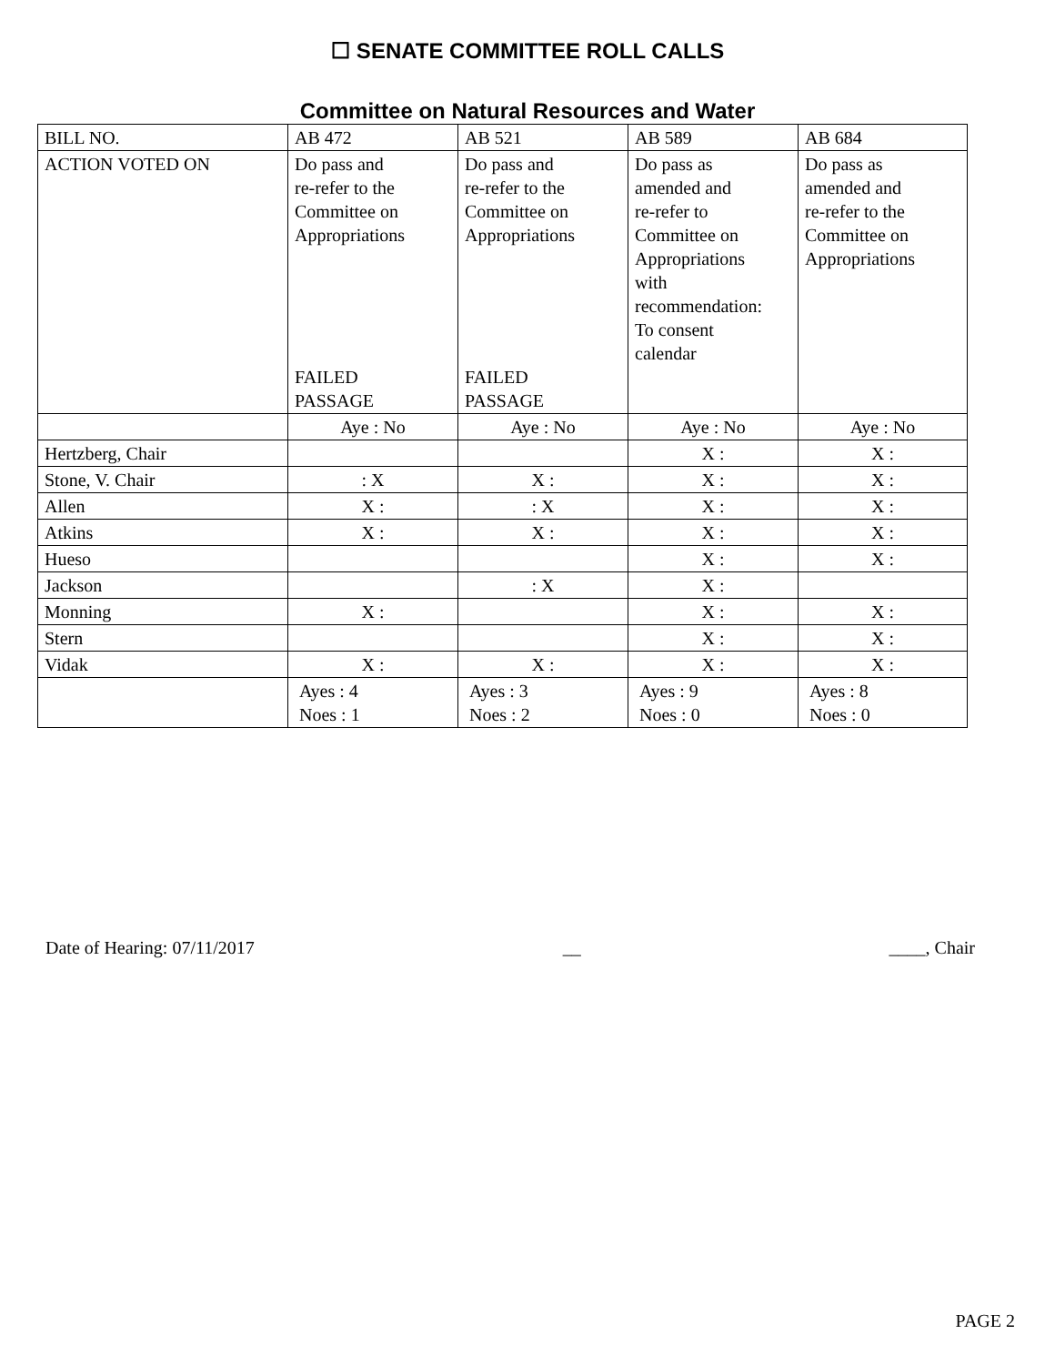☐ SENATE COMMITTEE ROLL CALLS
Committee on Natural Resources and Water
| BILL NO. | AB 472 | AB 521 | AB 589 | AB 684 |
| ACTION VOTED ON | Do pass and re-refer to the Committee on Appropriations FAILED PASSAGE | Do pass and re-refer to the Committee on Appropriations FAILED PASSAGE | Do pass as amended and re-refer to Committee on Appropriations with recommendation: To consent calendar | Do pass as amended and re-refer to the Committee on Appropriations |
| | Aye : No | Aye : No | Aye : No | Aye : No |
| Hertzberg, Chair | | | X : | X : |
| Stone, V. Chair | : X | X : | X : | X : |
| Allen | X : | : X | X : | X : |
| Atkins | X : | X : | X : | X : |
| Hueso | | | X : | X : |
| Jackson | | : X | X : | |
| Monning | X : | | X : | X : |
| Stern | | | X : | X : |
| Vidak | X : | X : | X : | X : |
| | Ayes : 4 Noes : 1 | Ayes : 3 Noes : 2 | Ayes : 9 Noes : 0 | Ayes : 8 Noes : 0 |
Date of Hearing: 07/11/2017 __ ____, Chair
PAGE 2